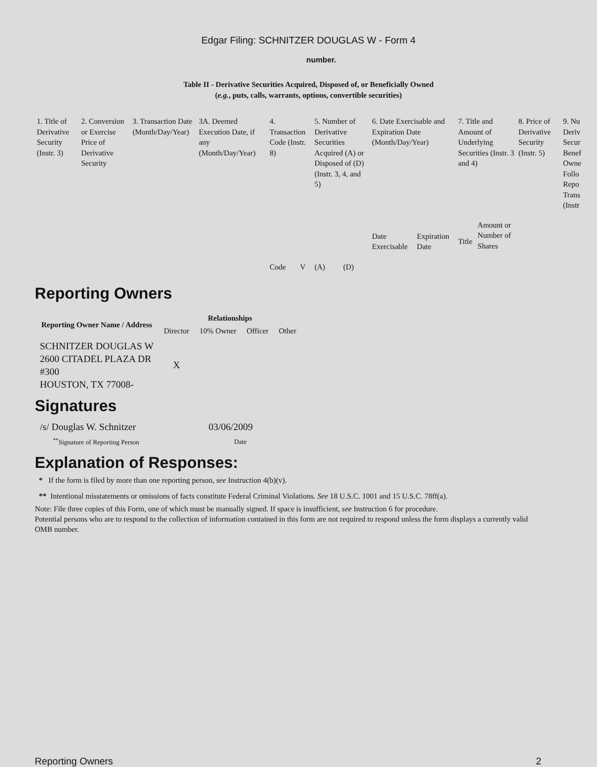Edgar Filing: SCHNITZER DOUGLAS W - Form 4
number.
Table II - Derivative Securities Acquired, Disposed of, or Beneficially Owned
(e.g., puts, calls, warrants, options, convertible securities)
| 1. Title of Derivative Security (Instr. 3) | 2. Conversion or Exercise Price of Derivative Security | 3. Transaction Date (Month/Day/Year) | 3A. Deemed Execution Date, if any (Month/Day/Year) | 4. Transaction Code (Instr. 8) | | 5. Number of Derivative Securities Acquired (A) or Disposed of (D) (Instr. 3, 4, and 5) | | 6. Date Exercisable and Expiration Date (Month/Day/Year) | | 7. Title and Amount of Underlying Securities (Instr. 3 and 4) | | 8. Price of Derivative Security (Instr. 5) | 9. Nu Deriv Secur Benef Owne Follo Repo Trans (Instr |
| | | | | Code | V | (A) | (D) | Date Exercisable | Expiration Date | Title | Amount or Number of Shares | | |
Reporting Owners
| Reporting Owner Name / Address | Relationships | | | |
| --- | --- | --- | --- | --- |
| | Director | 10% Owner | Officer | Other |
| SCHNITZER DOUGLAS W 2600 CITADEL PLAZA DR #300 HOUSTON, TX 77008- | X | | | |
Signatures
| /s/ Douglas W. Schnitzer | 03/06/2009 |
| <sup>**</sup> Signature of Reporting Person | Date |
Explanation of Responses:
* If the form is filed by more than one reporting person, see Instruction 4(b)(v).
** Intentional misstatements or omissions of facts constitute Federal Criminal Violations. See 18 U.S.C. 1001 and 15 U.S.C. 78ff(a).
Note: File three copies of this Form, one of which must be manually signed. If space is insufficient, see Instruction 6 for procedure.
Potential persons who are to respond to the collection of information contained in this form are not required to respond unless the form displays a currently valid OMB number.
Reporting Owners 2